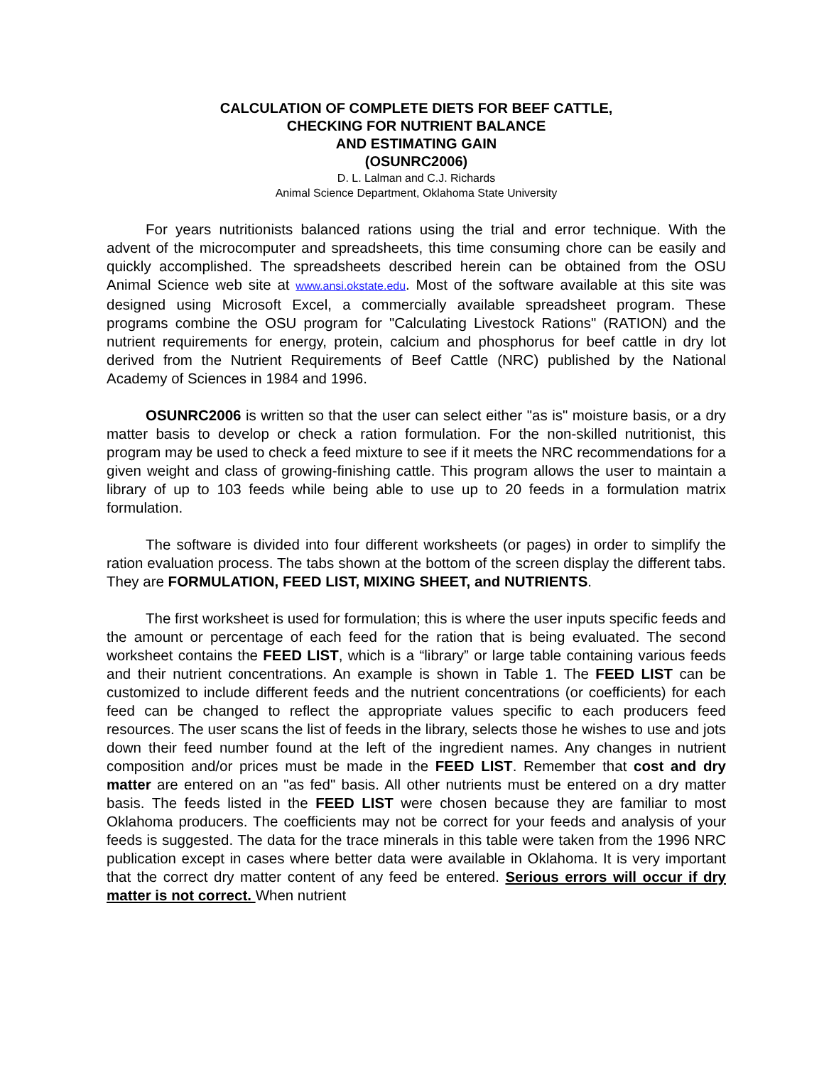CALCULATION OF COMPLETE DIETS FOR BEEF CATTLE,
CHECKING FOR NUTRIENT BALANCE
AND ESTIMATING GAIN
(OSUNRC2006)
D. L. Lalman and C.J. Richards
Animal Science Department, Oklahoma State University
For years nutritionists balanced rations using the trial and error technique. With the advent of the microcomputer and spreadsheets, this time consuming chore can be easily and quickly accomplished. The spreadsheets described herein can be obtained from the OSU Animal Science web site at www.ansi.okstate.edu. Most of the software available at this site was designed using Microsoft Excel, a commercially available spreadsheet program. These programs combine the OSU program for "Calculating Livestock Rations" (RATION) and the nutrient requirements for energy, protein, calcium and phosphorus for beef cattle in dry lot derived from the Nutrient Requirements of Beef Cattle (NRC) published by the National Academy of Sciences in 1984 and 1996.
OSUNRC2006 is written so that the user can select either "as is" moisture basis, or a dry matter basis to develop or check a ration formulation. For the non-skilled nutritionist, this program may be used to check a feed mixture to see if it meets the NRC recommendations for a given weight and class of growing-finishing cattle. This program allows the user to maintain a library of up to 103 feeds while being able to use up to 20 feeds in a formulation matrix formulation.
The software is divided into four different worksheets (or pages) in order to simplify the ration evaluation process. The tabs shown at the bottom of the screen display the different tabs. They are FORMULATION, FEED LIST, MIXING SHEET, and NUTRIENTS.
The first worksheet is used for formulation; this is where the user inputs specific feeds and the amount or percentage of each feed for the ration that is being evaluated. The second worksheet contains the FEED LIST, which is a “library” or large table containing various feeds and their nutrient concentrations. An example is shown in Table 1. The FEED LIST can be customized to include different feeds and the nutrient concentrations (or coefficients) for each feed can be changed to reflect the appropriate values specific to each producers feed resources. The user scans the list of feeds in the library, selects those he wishes to use and jots down their feed number found at the left of the ingredient names. Any changes in nutrient composition and/or prices must be made in the FEED LIST. Remember that cost and dry matter are entered on an "as fed" basis. All other nutrients must be entered on a dry matter basis. The feeds listed in the FEED LIST were chosen because they are familiar to most Oklahoma producers. The coefficients may not be correct for your feeds and analysis of your feeds is suggested. The data for the trace minerals in this table were taken from the 1996 NRC publication except in cases where better data were available in Oklahoma. It is very important that the correct dry matter content of any feed be entered. Serious errors will occur if dry matter is not correct. When nutrient